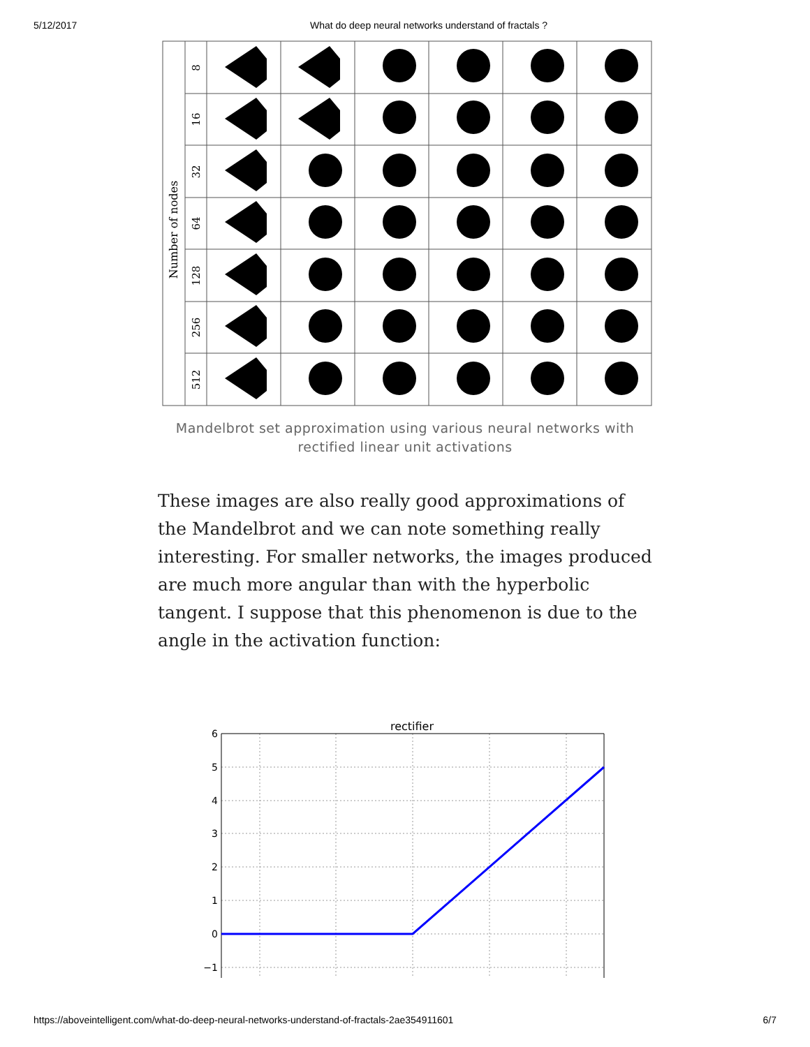5/12/2017 What do deep neural networks understand of fractals ?
Number of nodes
8
16
32
64
128
256
512
Mandelbrot set approximation using various neural networks with
rectified linear unit activations
These images are also really good approximations of the Mandelbrot and we can note something really interesting. For smaller networks, the images produced are much more angular than with the hyperbolic tangent. I suppose that this phenomenon is due to the angle in the activation function:
rectifier
6
5
4
3
2
1
0
−1
https://aboveintelligent.com/what-do-deep-neural-networks-understand-of-fractals-2ae354911601 6/7